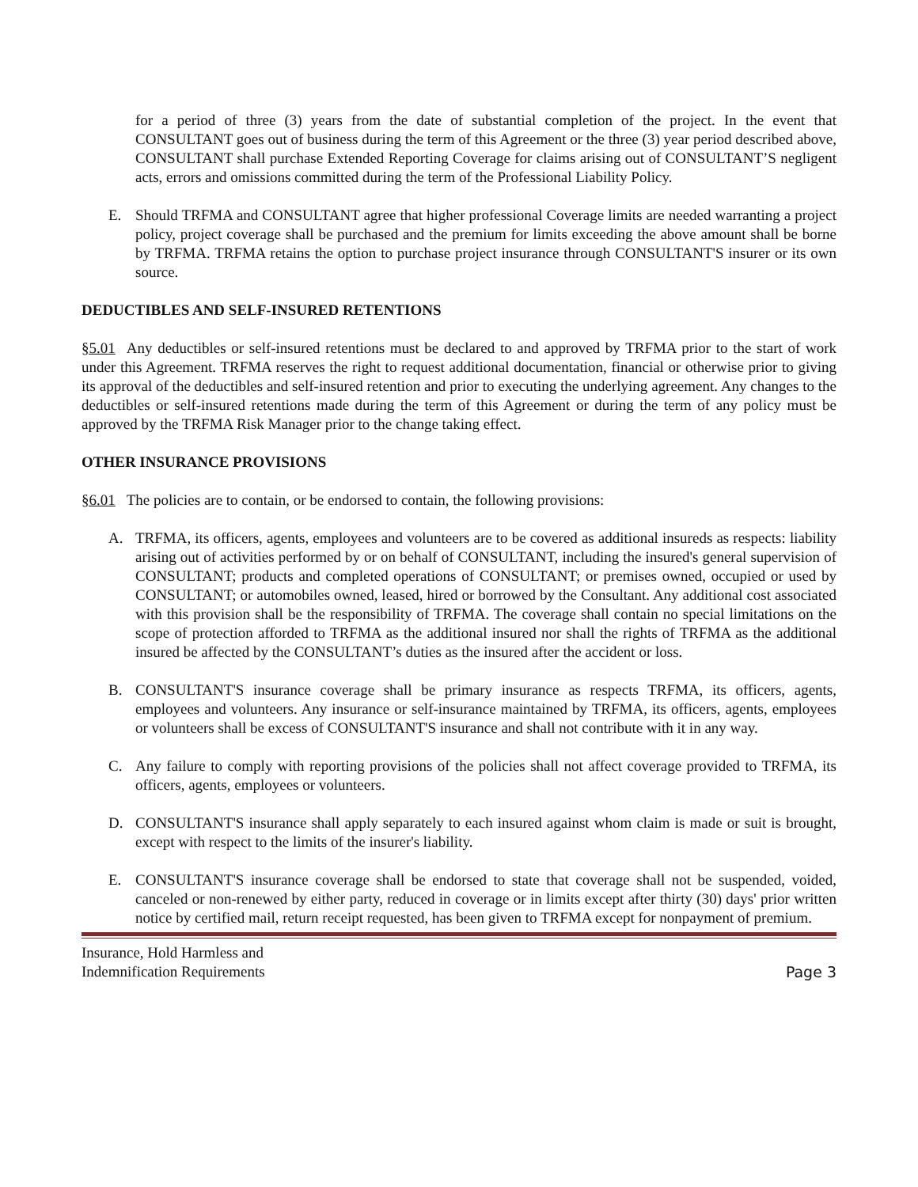for a period of three (3) years from the date of substantial completion of the project. In the event that CONSULTANT goes out of business during the term of this Agreement or the three (3) year period described above, CONSULTANT shall purchase Extended Reporting Coverage for claims arising out of CONSULTANT’S negligent acts, errors and omissions committed during the term of the Professional Liability Policy.
E. Should TRFMA and CONSULTANT agree that higher professional Coverage limits are needed warranting a project policy, project coverage shall be purchased and the premium for limits exceeding the above amount shall be borne by TRFMA. TRFMA retains the option to purchase project insurance through CONSULTANT'S insurer or its own source.
DEDUCTIBLES AND SELF-INSURED RETENTIONS
§5.01 Any deductibles or self-insured retentions must be declared to and approved by TRFMA prior to the start of work under this Agreement. TRFMA reserves the right to request additional documentation, financial or otherwise prior to giving its approval of the deductibles and self-insured retention and prior to executing the underlying agreement. Any changes to the deductibles or self-insured retentions made during the term of this Agreement or during the term of any policy must be approved by the TRFMA Risk Manager prior to the change taking effect.
OTHER INSURANCE PROVISIONS
§6.01 The policies are to contain, or be endorsed to contain, the following provisions:
A. TRFMA, its officers, agents, employees and volunteers are to be covered as additional insureds as respects: liability arising out of activities performed by or on behalf of CONSULTANT, including the insured's general supervision of CONSULTANT; products and completed operations of CONSULTANT; or premises owned, occupied or used by CONSULTANT; or automobiles owned, leased, hired or borrowed by the Consultant. Any additional cost associated with this provision shall be the responsibility of TRFMA. The coverage shall contain no special limitations on the scope of protection afforded to TRFMA as the additional insured nor shall the rights of TRFMA as the additional insured be affected by the CONSULTANT’s duties as the insured after the accident or loss.
B. CONSULTANT'S insurance coverage shall be primary insurance as respects TRFMA, its officers, agents, employees and volunteers. Any insurance or self-insurance maintained by TRFMA, its officers, agents, employees or volunteers shall be excess of CONSULTANT'S insurance and shall not contribute with it in any way.
C. Any failure to comply with reporting provisions of the policies shall not affect coverage provided to TRFMA, its officers, agents, employees or volunteers.
D. CONSULTANT'S insurance shall apply separately to each insured against whom claim is made or suit is brought, except with respect to the limits of the insurer's liability.
E. CONSULTANT'S insurance coverage shall be endorsed to state that coverage shall not be suspended, voided, canceled or non-renewed by either party, reduced in coverage or in limits except after thirty (30) days' prior written notice by certified mail, return receipt requested, has been given to TRFMA except for nonpayment of premium.
Insurance, Hold Harmless and
Indemnification Requirements
Page 3